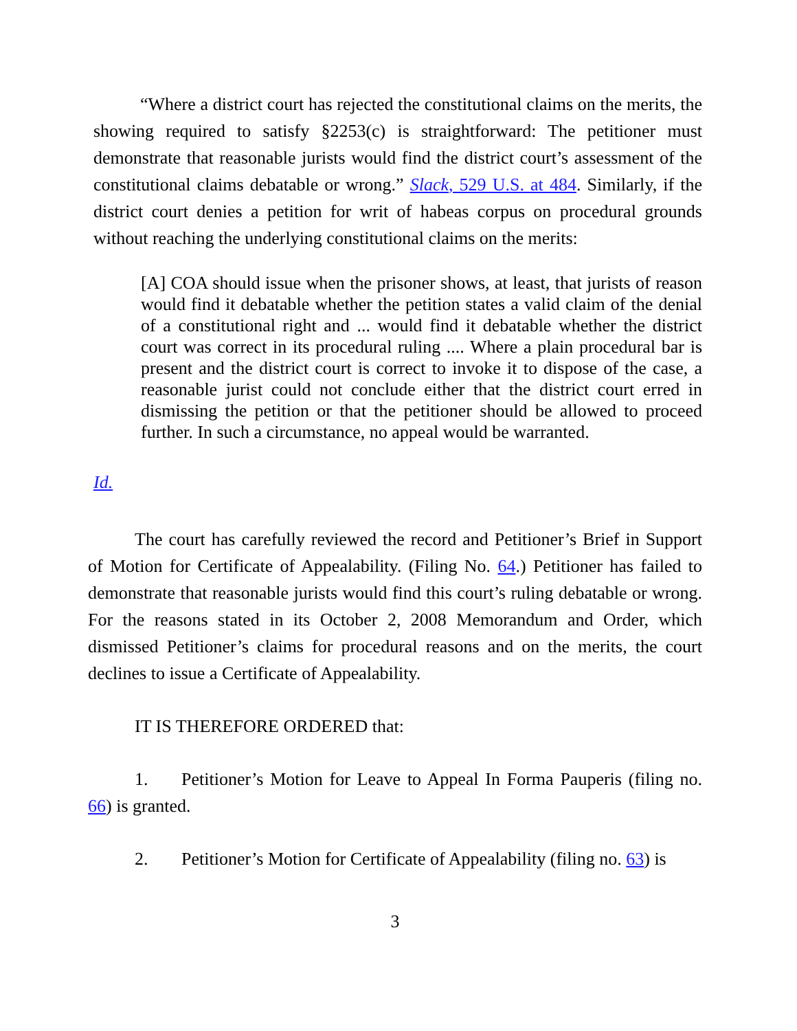“Where a district court has rejected the constitutional claims on the merits, the showing required to satisfy §2253(c) is straightforward: The petitioner must demonstrate that reasonable jurists would find the district court’s assessment of the constitutional claims debatable or wrong.” Slack, 529 U.S. at 484. Similarly, if the district court denies a petition for writ of habeas corpus on procedural grounds without reaching the underlying constitutional claims on the merits:
[A] COA should issue when the prisoner shows, at least, that jurists of reason would find it debatable whether the petition states a valid claim of the denial of a constitutional right and ... would find it debatable whether the district court was correct in its procedural ruling .... Where a plain procedural bar is present and the district court is correct to invoke it to dispose of the case, a reasonable jurist could not conclude either that the district court erred in dismissing the petition or that the petitioner should be allowed to proceed further. In such a circumstance, no appeal would be warranted.
Id.
The court has carefully reviewed the record and Petitioner’s Brief in Support of Motion for Certificate of Appealability. (Filing No. 64.) Petitioner has failed to demonstrate that reasonable jurists would find this court’s ruling debatable or wrong. For the reasons stated in its October 2, 2008 Memorandum and Order, which dismissed Petitioner’s claims for procedural reasons and on the merits, the court declines to issue a Certificate of Appealability.
IT IS THEREFORE ORDERED that:
1. Petitioner’s Motion for Leave to Appeal In Forma Pauperis (filing no. 66) is granted.
2. Petitioner’s Motion for Certificate of Appealability (filing no. 63) is
3